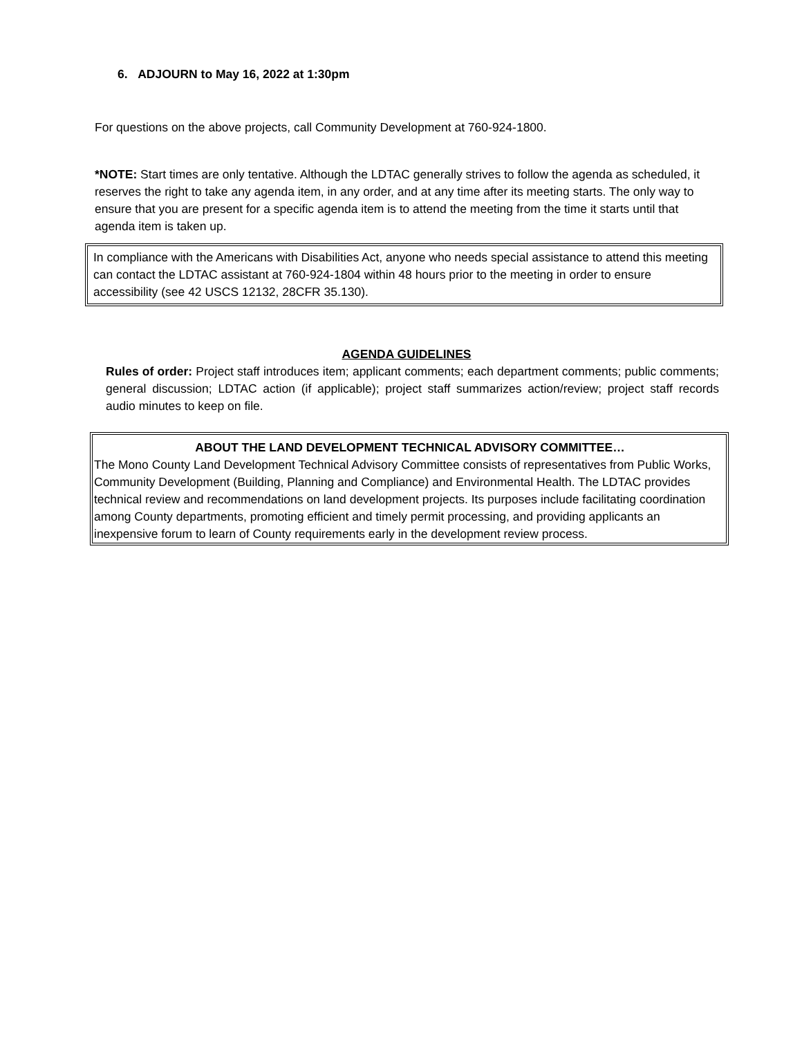6. ADJOURN to May 16, 2022 at 1:30pm
For questions on the above projects, call Community Development at 760-924-1800.
*NOTE: Start times are only tentative. Although the LDTAC generally strives to follow the agenda as scheduled, it reserves the right to take any agenda item, in any order, and at any time after its meeting starts. The only way to ensure that you are present for a specific agenda item is to attend the meeting from the time it starts until that agenda item is taken up.
In compliance with the Americans with Disabilities Act, anyone who needs special assistance to attend this meeting can contact the LDTAC assistant at 760-924-1804 within 48 hours prior to the meeting in order to ensure accessibility (see 42 USCS 12132, 28CFR 35.130).
AGENDA GUIDELINES
Rules of order: Project staff introduces item; applicant comments; each department comments; public comments; general discussion; LDTAC action (if applicable); project staff summarizes action/review; project staff records audio minutes to keep on file.
ABOUT THE LAND DEVELOPMENT TECHNICAL ADVISORY COMMITTEE…
The Mono County Land Development Technical Advisory Committee consists of representatives from Public Works, Community Development (Building, Planning and Compliance) and Environmental Health. The LDTAC provides technical review and recommendations on land development projects. Its purposes include facilitating coordination among County departments, promoting efficient and timely permit processing, and providing applicants an inexpensive forum to learn of County requirements early in the development review process.